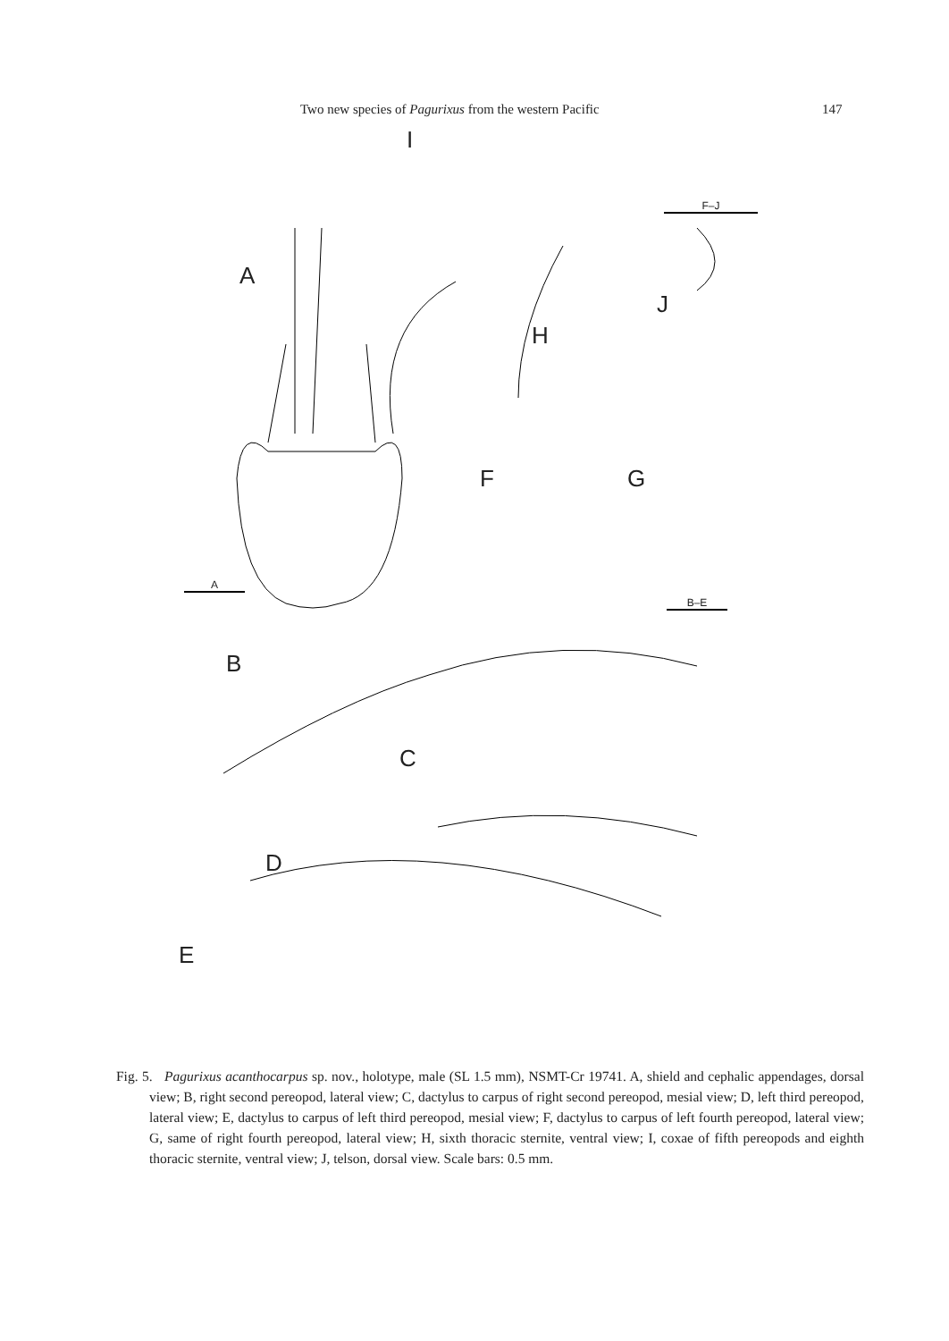Two new species of Pagurixus from the western Pacific 147
A
I
J
H
F G
B
C
D
E
F–J
A
B–E
Fig. 5. Pagurixus acanthocarpus sp. nov., holotype, male (SL 1.5 mm), NSMT-Cr 19741. A, shield and cephalic appendages, dorsal view; B, right second pereopod, lateral view; C, dactylus to carpus of right second pereopod, mesial view; D, left third pereopod, lateral view; E, dactylus to carpus of left third pereopod, mesial view; F, dactylus to carpus of left fourth pereopod, lateral view; G, same of right fourth pereopod, lateral view; H, sixth thoracic sternite, ventral view; I, coxae of fifth pereopods and eighth thoracic sternite, ventral view; J, telson, dorsal view. Scale bars: 0.5 mm.